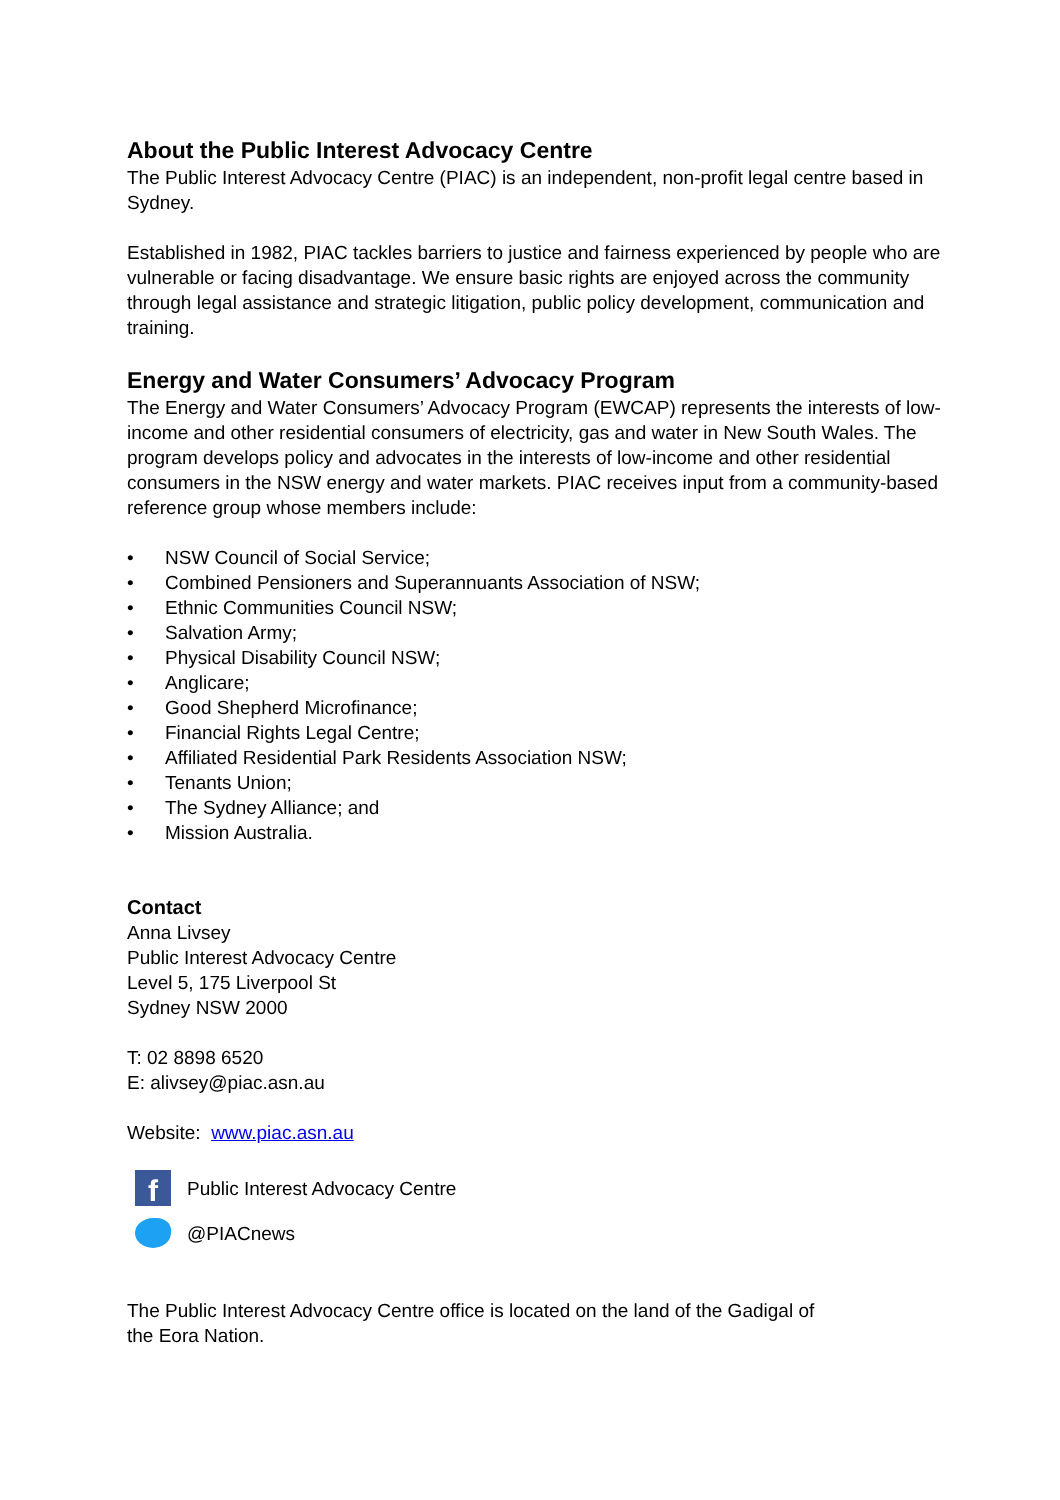About the Public Interest Advocacy Centre
The Public Interest Advocacy Centre (PIAC) is an independent, non-profit legal centre based in Sydney.
Established in 1982, PIAC tackles barriers to justice and fairness experienced by people who are vulnerable or facing disadvantage. We ensure basic rights are enjoyed across the community through legal assistance and strategic litigation, public policy development, communication and training.
Energy and Water Consumers’ Advocacy Program
The Energy and Water Consumers’ Advocacy Program (EWCAP) represents the interests of low-income and other residential consumers of electricity, gas and water in New South Wales. The program develops policy and advocates in the interests of low-income and other residential consumers in the NSW energy and water markets. PIAC receives input from a community-based reference group whose members include:
• NSW Council of Social Service;
• Combined Pensioners and Superannuants Association of NSW;
• Ethnic Communities Council NSW;
• Salvation Army;
• Physical Disability Council NSW;
• Anglicare;
• Good Shepherd Microfinance;
• Financial Rights Legal Centre;
• Affiliated Residential Park Residents Association NSW;
• Tenants Union;
• The Sydney Alliance; and
• Mission Australia.
Contact
Anna Livsey
Public Interest Advocacy Centre
Level 5, 175 Liverpool St
Sydney NSW 2000
T: 02 8898 6520
E: alivsey@piac.asn.au
Website: www.piac.asn.au
f
Public Interest Advocacy Centre
@PIACnews
The Public Interest Advocacy Centre office is located on the land of the Gadigal of the Eora Nation.